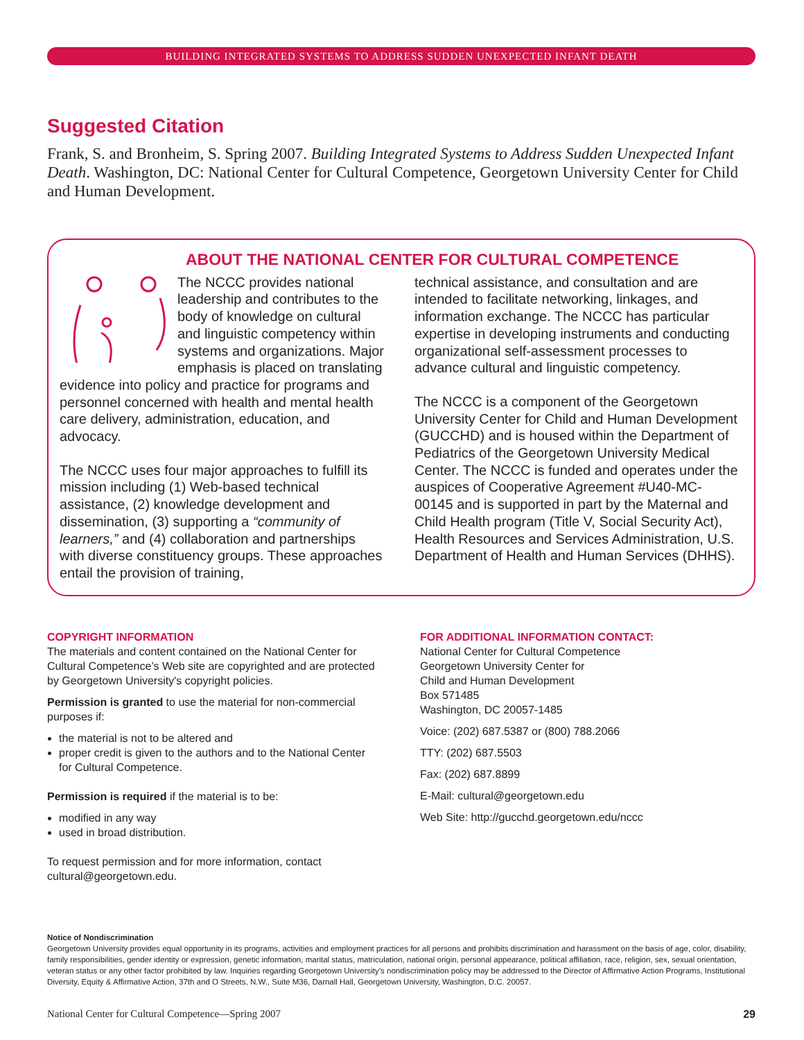BUILDING INTEGRATED SYSTEMS TO ADDRESS SUDDEN UNEXPECTED INFANT DEATH
Suggested Citation
Frank, S. and Bronheim, S. Spring 2007. Building Integrated Systems to Address Sudden Unexpected Infant Death. Washington, DC: National Center for Cultural Competence, Georgetown University Center for Child and Human Development.
ABOUT THE NATIONAL CENTER FOR CULTURAL COMPETENCE
The NCCC provides national leadership and contributes to the body of knowledge on cultural and linguistic competency within systems and organizations. Major emphasis is placed on translating evidence into policy and practice for programs and personnel concerned with health and mental health care delivery, administration, education, and advocacy.
The NCCC uses four major approaches to fulfill its mission including (1) Web-based technical assistance, (2) knowledge development and dissemination, (3) supporting a “community of learners,” and (4) collaboration and partnerships with diverse constituency groups. These approaches entail the provision of training,
technical assistance, and consultation and are intended to facilitate networking, linkages, and information exchange. The NCCC has particular expertise in developing instruments and conducting organizational self-assessment processes to advance cultural and linguistic competency.
The NCCC is a component of the Georgetown University Center for Child and Human Development (GUCCHD) and is housed within the Department of Pediatrics of the Georgetown University Medical Center. The NCCC is funded and operates under the auspices of Cooperative Agreement #U40-MC-00145 and is supported in part by the Maternal and Child Health program (Title V, Social Security Act), Health Resources and Services Administration, U.S. Department of Health and Human Services (DHHS).
COPYRIGHT INFORMATION
The materials and content contained on the National Center for Cultural Competence’s Web site are copyrighted and are protected by Georgetown University's copyright policies.
Permission is granted to use the material for non-commercial purposes if:
the material is not to be altered and
proper credit is given to the authors and to the National Center for Cultural Competence.
Permission is required if the material is to be:
modified in any way
used in broad distribution.
To request permission and for more information, contact cultural@georgetown.edu.
FOR ADDITIONAL INFORMATION CONTACT:
National Center for Cultural Competence
Georgetown University Center for
Child and Human Development
Box 571485
Washington, DC 20057-1485
Voice: (202) 687.5387 or (800) 788.2066
TTY: (202) 687.5503
Fax: (202) 687.8899
E-Mail: cultural@georgetown.edu
Web Site: http://gucchd.georgetown.edu/nccc
Notice of Nondiscrimination
Georgetown University provides equal opportunity in its programs, activities and employment practices for all persons and prohibits discrimination and harassment on the basis of age, color, disability, family responsibilities, gender identity or expression, genetic information, marital status, matriculation, national origin, personal appearance, political affiliation, race, religion, sex, sexual orientation, veteran status or any other factor prohibited by law. Inquiries regarding Georgetown University’s nondiscrimination policy may be addressed to the Director of Affirmative Action Programs, Institutional Diversity, Equity & Affirmative Action, 37th and O Streets, N.W., Suite M36, Darnall Hall, Georgetown University, Washington, D.C. 20057.
National Center for Cultural Competence—Spring 2007 29